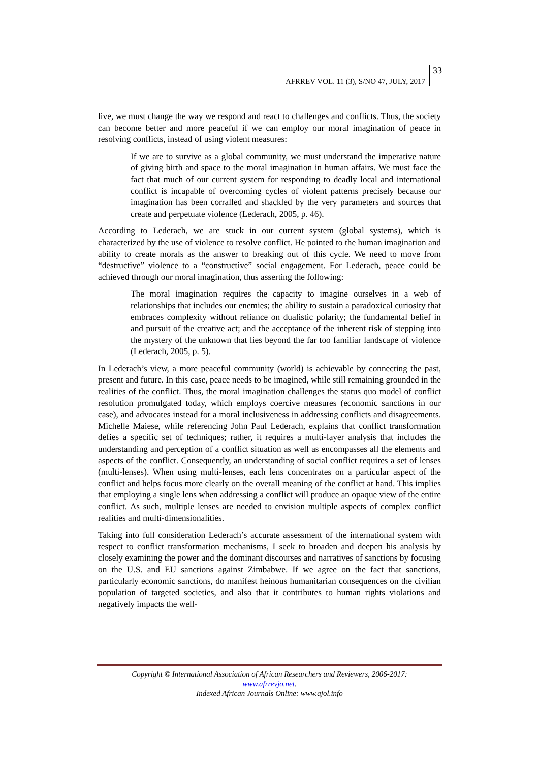AFRREV VOL. 11 (3), S/NO 47, JULY, 2017
33
live, we must change the way we respond and react to challenges and conflicts. Thus, the society can become better and more peaceful if we can employ our moral imagination of peace in resolving conflicts, instead of using violent measures:
If we are to survive as a global community, we must understand the imperative nature of giving birth and space to the moral imagination in human affairs. We must face the fact that much of our current system for responding to deadly local and international conflict is incapable of overcoming cycles of violent patterns precisely because our imagination has been corralled and shackled by the very parameters and sources that create and perpetuate violence (Lederach, 2005, p. 46).
According to Lederach, we are stuck in our current system (global systems), which is characterized by the use of violence to resolve conflict. He pointed to the human imagination and ability to create morals as the answer to breaking out of this cycle. We need to move from “destructive” violence to a “constructive” social engagement. For Lederach, peace could be achieved through our moral imagination, thus asserting the following:
The moral imagination requires the capacity to imagine ourselves in a web of relationships that includes our enemies; the ability to sustain a paradoxical curiosity that embraces complexity without reliance on dualistic polarity; the fundamental belief in and pursuit of the creative act; and the acceptance of the inherent risk of stepping into the mystery of the unknown that lies beyond the far too familiar landscape of violence (Lederach, 2005, p. 5).
In Lederach’s view, a more peaceful community (world) is achievable by connecting the past, present and future. In this case, peace needs to be imagined, while still remaining grounded in the realities of the conflict. Thus, the moral imagination challenges the status quo model of conflict resolution promulgated today, which employs coercive measures (economic sanctions in our case), and advocates instead for a moral inclusiveness in addressing conflicts and disagreements. Michelle Maiese, while referencing John Paul Lederach, explains that conflict transformation defies a specific set of techniques; rather, it requires a multi-layer analysis that includes the understanding and perception of a conflict situation as well as encompasses all the elements and aspects of the conflict. Consequently, an understanding of social conflict requires a set of lenses (multi-lenses). When using multi-lenses, each lens concentrates on a particular aspect of the conflict and helps focus more clearly on the overall meaning of the conflict at hand. This implies that employing a single lens when addressing a conflict will produce an opaque view of the entire conflict. As such, multiple lenses are needed to envision multiple aspects of complex conflict realities and multi-dimensionalities.
Taking into full consideration Lederach’s accurate assessment of the international system with respect to conflict transformation mechanisms, I seek to broaden and deepen his analysis by closely examining the power and the dominant discourses and narratives of sanctions by focusing on the U.S. and EU sanctions against Zimbabwe. If we agree on the fact that sanctions, particularly economic sanctions, do manifest heinous humanitarian consequences on the civilian population of targeted societies, and also that it contributes to human rights violations and negatively impacts the well-
Copyright © International Association of African Researchers and Reviewers, 2006-2017:
www.afrrevjo.net.
Indexed African Journals Online: www.ajol.info